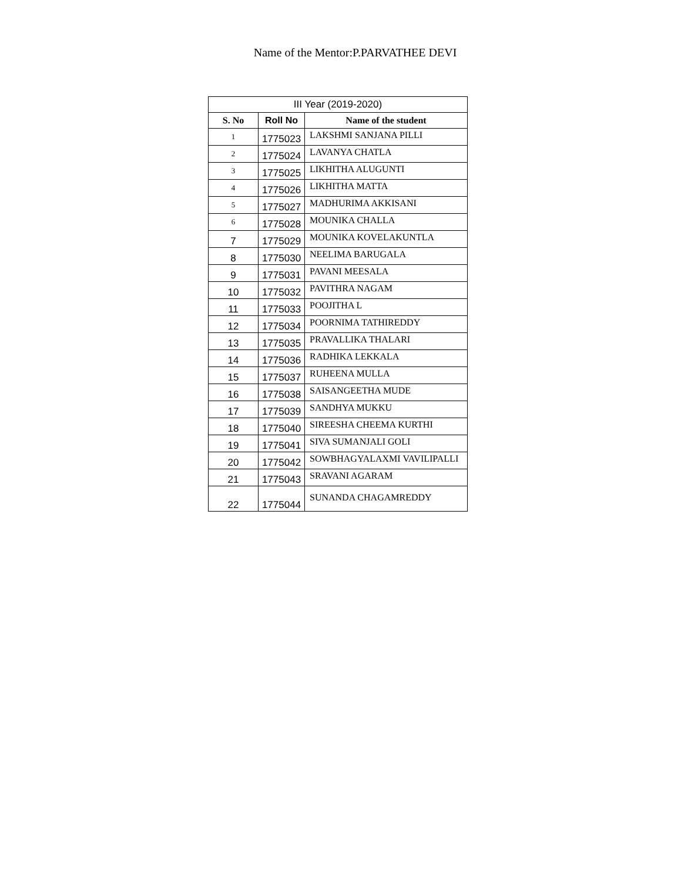Name of the Mentor:P.PARVATHEE DEVI
| III Year (2019-2020) | | |
| S. No | Roll No | Name of the student |
| 1 | 1775023 | LAKSHMI SANJANA PILLI |
| 2 | 1775024 | LAVANYA CHATLA |
| 3 | 1775025 | LIKHITHA ALUGUNTI |
| 4 | 1775026 | LIKHITHA MATTA |
| 5 | 1775027 | MADHURIMA AKKISANI |
| 6 | 1775028 | MOUNIKA CHALLA |
| 7 | 1775029 | MOUNIKA KOVELAKUNTLA |
| 8 | 1775030 | NEELIMA BARUGALA |
| 9 | 1775031 | PAVANI MEESALA |
| 10 | 1775032 | PAVITHRA NAGAM |
| 11 | 1775033 | POOJITHA L |
| 12 | 1775034 | POORNIMA TATHIREDDY |
| 13 | 1775035 | PRAVALLIKA THALARI |
| 14 | 1775036 | RADHIKA LEKKALA |
| 15 | 1775037 | RUHEENA MULLA |
| 16 | 1775038 | SAISANGEETHA MUDE |
| 17 | 1775039 | SANDHYA MUKKU |
| 18 | 1775040 | SIREESHA CHEEMA KURTHI |
| 19 | 1775041 | SIVA SUMANJALI GOLI |
| 20 | 1775042 | SOWBHAGYALAXMI VAVILIPALLI |
| 21 | 1775043 | SRAVANI AGARAM |
| 22 | 1775044 | SUNANDA CHAGAMREDDY |